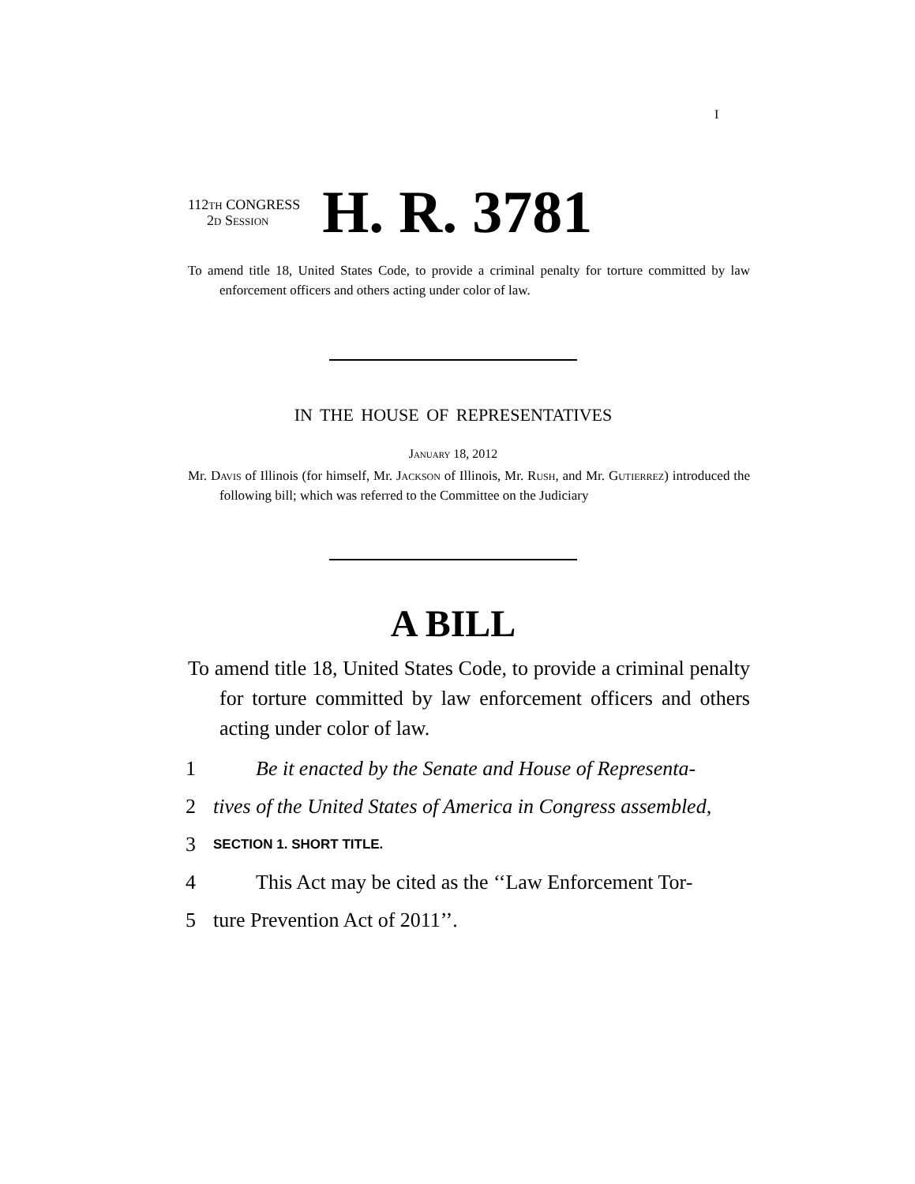I
112th CONGRESS
2d Session
H. R. 3781
To amend title 18, United States Code, to provide a criminal penalty for torture committed by law enforcement officers and others acting under color of law.
IN THE HOUSE OF REPRESENTATIVES
January 18, 2012
Mr. Davis of Illinois (for himself, Mr. Jackson of Illinois, Mr. Rush, and Mr. Gutierrez) introduced the following bill; which was referred to the Committee on the Judiciary
A BILL
To amend title 18, United States Code, to provide a criminal penalty for torture committed by law enforcement officers and others acting under color of law.
1 Be it enacted by the Senate and House of Representa-
2 tives of the United States of America in Congress assembled,
3 SECTION 1. SHORT TITLE.
4 This Act may be cited as the ‘‘Law Enforcement Tor-
5 ture Prevention Act of 2011’’.